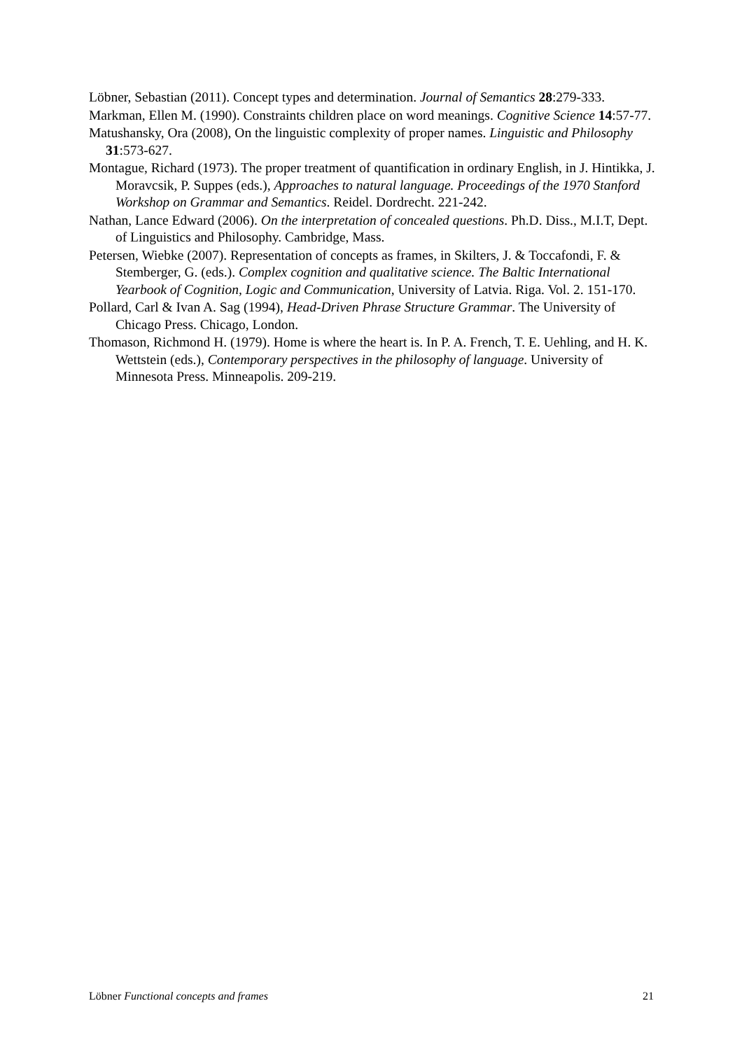Löbner, Sebastian (2011). Concept types and determination. Journal of Semantics 28:279-333.
Markman, Ellen M. (1990). Constraints children place on word meanings. Cognitive Science 14:57-77.
Matushansky, Ora (2008), On the linguistic complexity of proper names. Linguistic and Philosophy 31:573-627.
Montague, Richard (1973). The proper treatment of quantification in ordinary English, in J. Hintikka, J. Moravcsik, P. Suppes (eds.), Approaches to natural language. Proceedings of the 1970 Stanford Workshop on Grammar and Semantics. Reidel. Dordrecht. 221-242.
Nathan, Lance Edward (2006). On the interpretation of concealed questions. Ph.D. Diss., M.I.T, Dept. of Linguistics and Philosophy. Cambridge, Mass.
Petersen, Wiebke (2007). Representation of concepts as frames, in Skilters, J. & Toccafondi, F. & Stemberger, G. (eds.). Complex cognition and qualitative science. The Baltic International Yearbook of Cognition, Logic and Communication, University of Latvia. Riga. Vol. 2. 151-170.
Pollard, Carl & Ivan A. Sag (1994), Head-Driven Phrase Structure Grammar. The University of Chicago Press. Chicago, London.
Thomason, Richmond H. (1979). Home is where the heart is. In P. A. French, T. E. Uehling, and H. K. Wettstein (eds.), Contemporary perspectives in the philosophy of language. University of Minnesota Press. Minneapolis. 209-219.
Löbner Functional concepts and frames 21